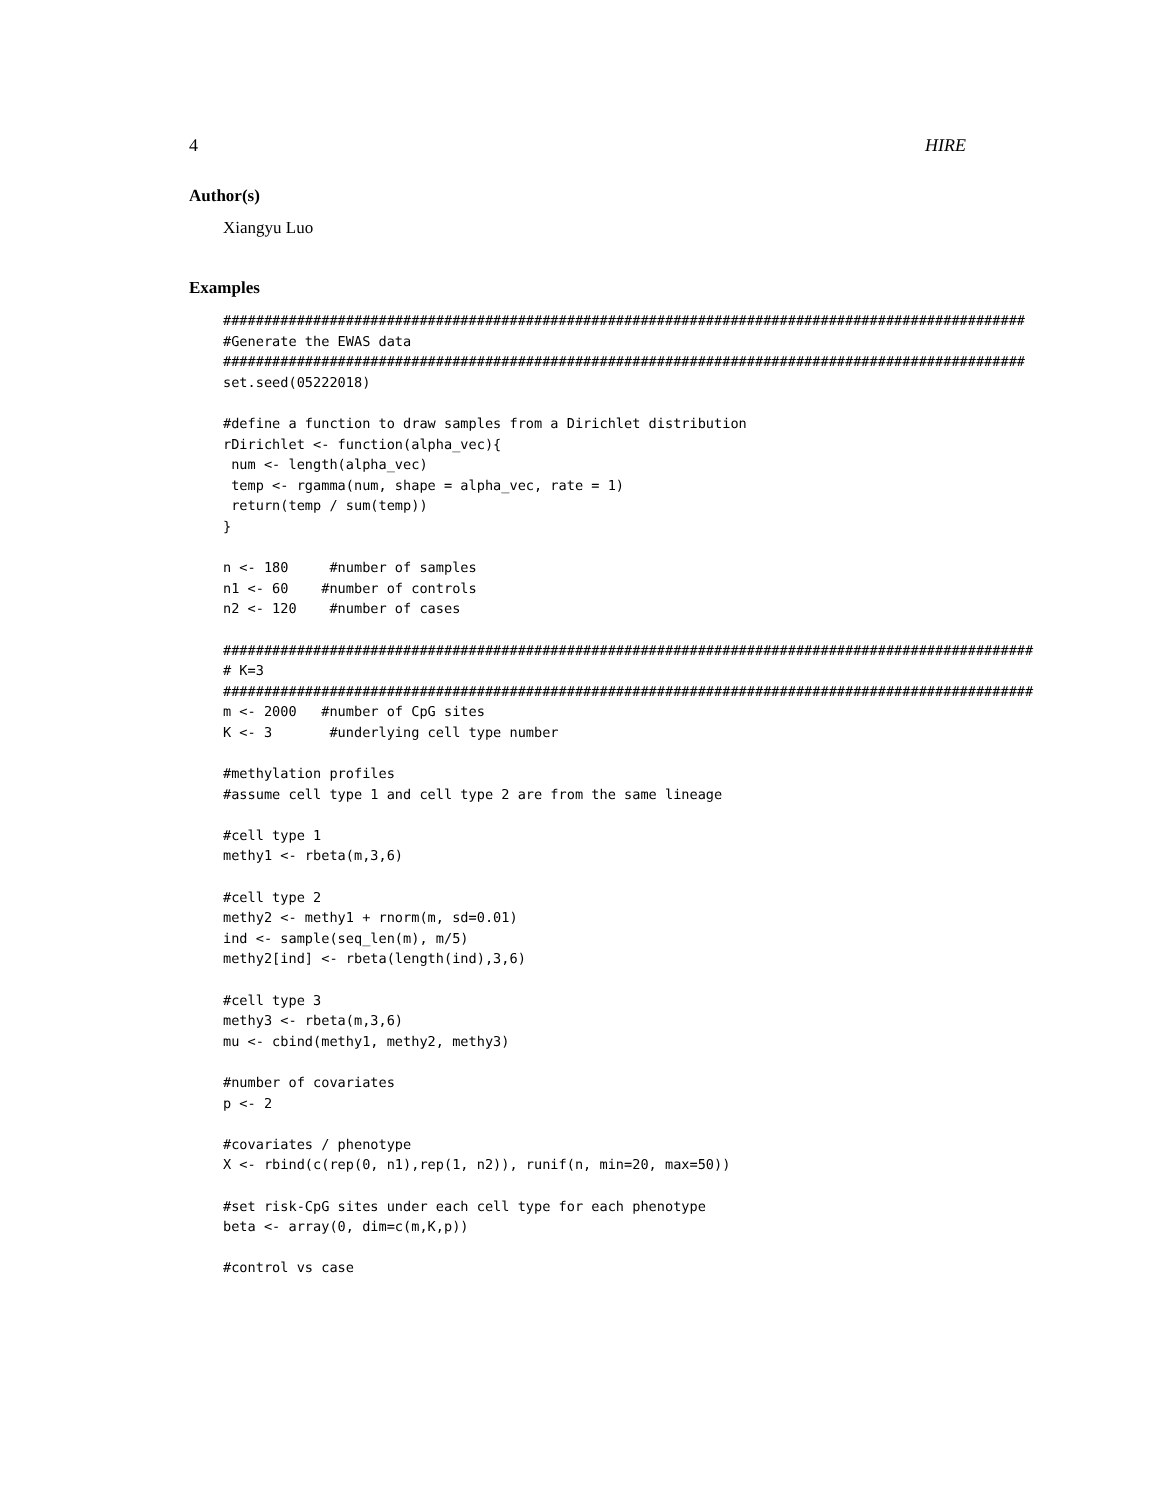4 HIRE
Author(s)
Xiangyu Luo
Examples
##################################################################################################
#Generate the EWAS data
##################################################################################################
set.seed(05222018)

#define a function to draw samples from a Dirichlet distribution
rDirichlet <- function(alpha_vec){
 num <- length(alpha_vec)
 temp <- rgamma(num, shape = alpha_vec, rate = 1)
 return(temp / sum(temp))
}

n <- 180     #number of samples
n1 <- 60    #number of controls
n2 <- 120    #number of cases

###################################################################################################
# K=3
###################################################################################################
m <- 2000   #number of CpG sites
K <- 3       #underlying cell type number

#methylation profiles
#assume cell type 1 and cell type 2 are from the same lineage

#cell type 1
methy1 <- rbeta(m,3,6)

#cell type 2
methy2 <- methy1 + rnorm(m, sd=0.01)
ind <- sample(seq_len(m), m/5)
methy2[ind] <- rbeta(length(ind),3,6)

#cell type 3
methy3 <- rbeta(m,3,6)
mu <- cbind(methy1, methy2, methy3)

#number of covariates
p <- 2

#covariates / phenotype
X <- rbind(c(rep(0, n1),rep(1, n2)), runif(n, min=20, max=50))

#set risk-CpG sites under each cell type for each phenotype
beta <- array(0, dim=c(m,K,p))

#control vs case